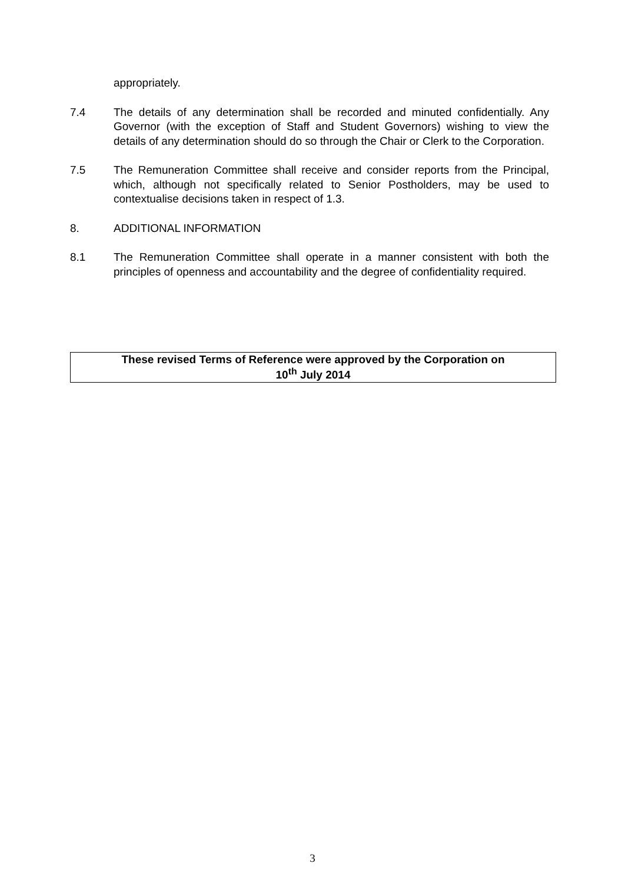appropriately.
7.4 The details of any determination shall be recorded and minuted confidentially. Any Governor (with the exception of Staff and Student Governors) wishing to view the details of any determination should do so through the Chair or Clerk to the Corporation.
7.5 The Remuneration Committee shall receive and consider reports from the Principal, which, although not specifically related to Senior Postholders, may be used to contextualise decisions taken in respect of 1.3.
8. ADDITIONAL INFORMATION
8.1 The Remuneration Committee shall operate in a manner consistent with both the principles of openness and accountability and the degree of confidentiality required.
These revised Terms of Reference were approved by the Corporation on
10<sup>th</sup> July 2014
3